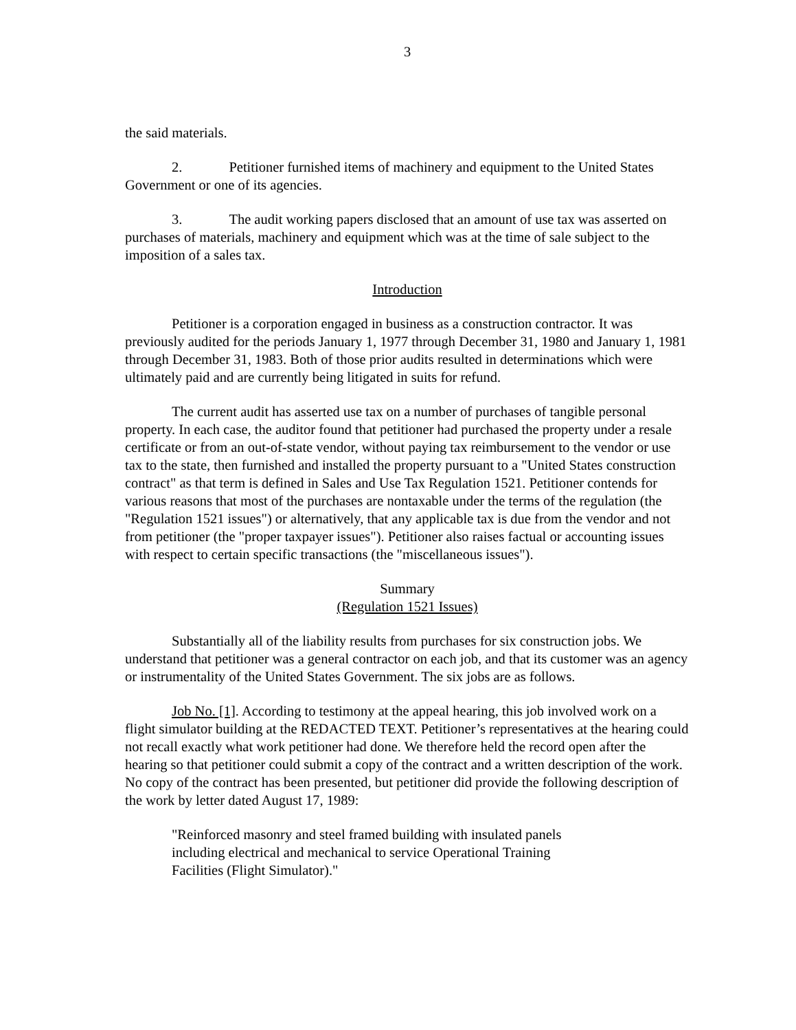3
the said materials.
2. Petitioner furnished items of machinery and equipment to the United States Government or one of its agencies.
3. The audit working papers disclosed that an amount of use tax was asserted on purchases of materials, machinery and equipment which was at the time of sale subject to the imposition of a sales tax.
Introduction
Petitioner is a corporation engaged in business as a construction contractor. It was previously audited for the periods January 1, 1977 through December 31, 1980 and January 1, 1981 through December 31, 1983. Both of those prior audits resulted in determinations which were ultimately paid and are currently being litigated in suits for refund.
The current audit has asserted use tax on a number of purchases of tangible personal property. In each case, the auditor found that petitioner had purchased the property under a resale certificate or from an out-of-state vendor, without paying tax reimbursement to the vendor or use tax to the state, then furnished and installed the property pursuant to a "United States construction contract" as that term is defined in Sales and Use Tax Regulation 1521. Petitioner contends for various reasons that most of the purchases are nontaxable under the terms of the regulation (the "Regulation 1521 issues") or alternatively, that any applicable tax is due from the vendor and not from petitioner (the "proper taxpayer issues"). Petitioner also raises factual or accounting issues with respect to certain specific transactions (the "miscellaneous issues").
Summary
(Regulation 1521 Issues)
Substantially all of the liability results from purchases for six construction jobs. We understand that petitioner was a general contractor on each job, and that its customer was an agency or instrumentality of the United States Government. The six jobs are as follows.
Job No. [1]. According to testimony at the appeal hearing, this job involved work on a flight simulator building at the REDACTED TEXT. Petitioner’s representatives at the hearing could not recall exactly what work petitioner had done. We therefore held the record open after the hearing so that petitioner could submit a copy of the contract and a written description of the work. No copy of the contract has been presented, but petitioner did provide the following description of the work by letter dated August 17, 1989:
"Reinforced masonry and steel framed building with insulated panels including electrical and mechanical to service Operational Training Facilities (Flight Simulator)."